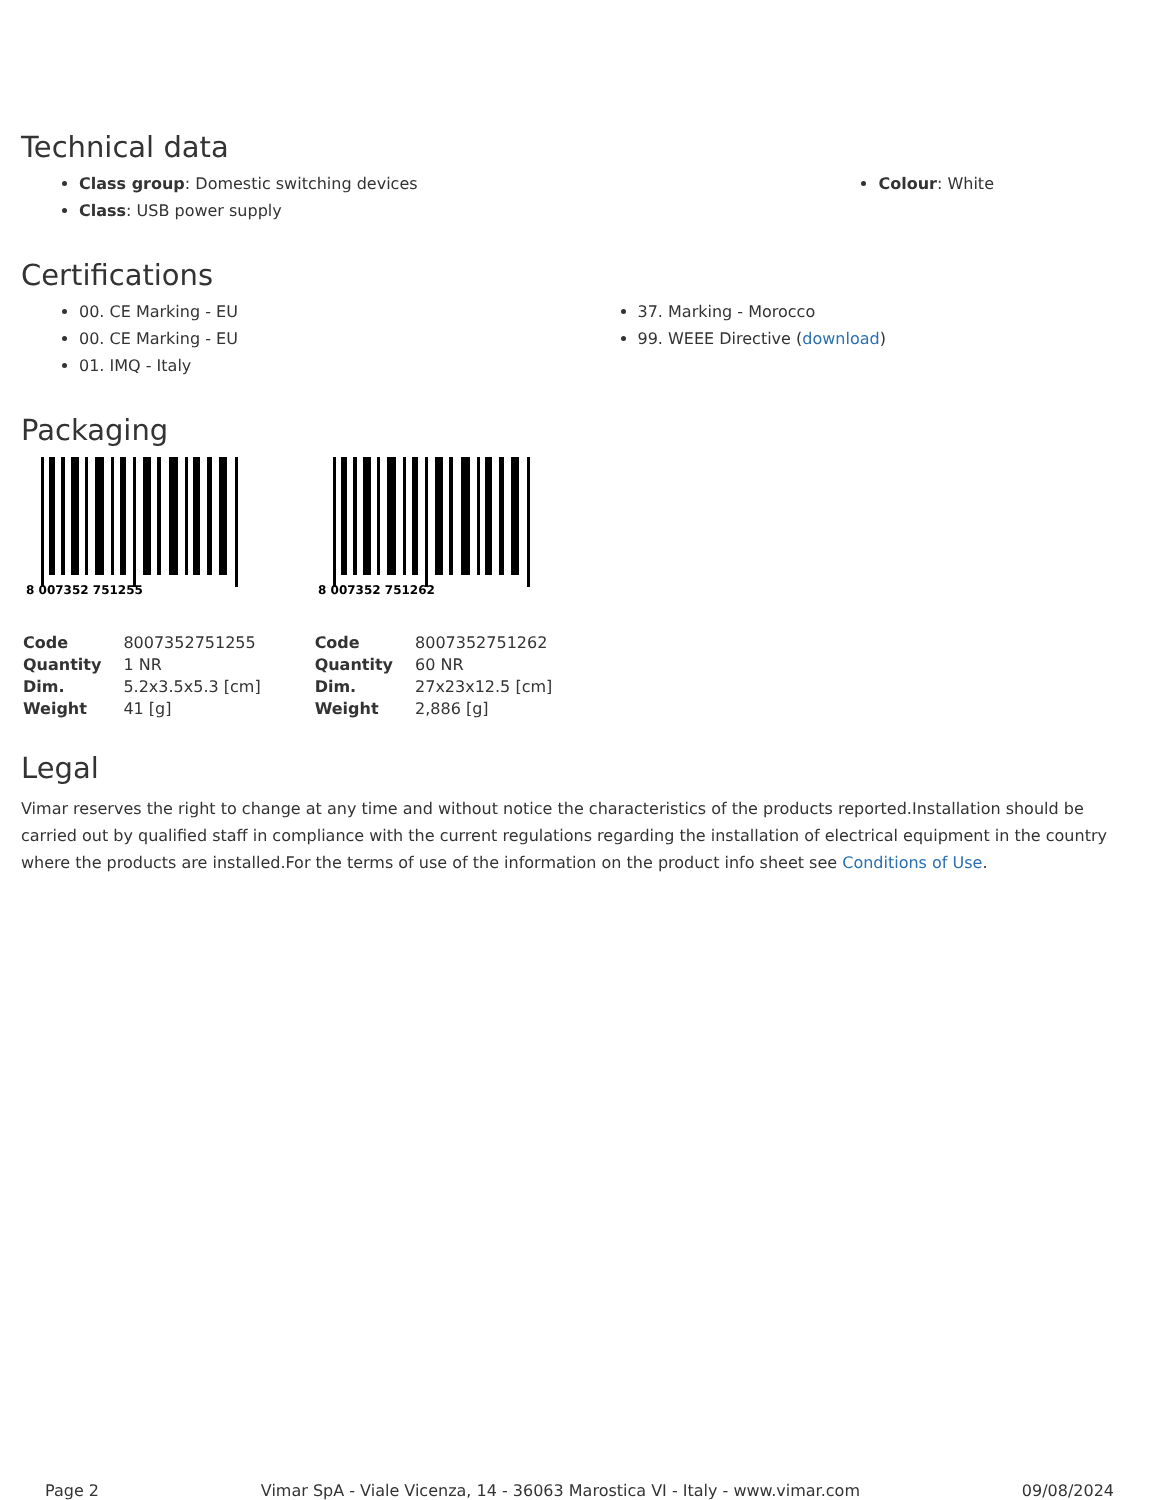Technical data
Class group: Domestic switching devices
Class: USB power supply
Colour: White
Certifications
00. CE Marking - EU
00. CE Marking - EU
01. IMQ - Italy
37. Marking - Morocco
99. WEEE Directive (download)
Packaging
8 007352 751255
| Code | 8007352751255 |
| Quantity | 1 NR |
| Dim. | 5.2x3.5x5.3 [cm] |
| Weight | 41 [g] |
8 007352 751262
| Code | 8007352751262 |
| Quantity | 60 NR |
| Dim. | 27x23x12.5 [cm] |
| Weight | 2,886 [g] |
Legal
Vimar reserves the right to change at any time and without notice the characteristics of the products reported.Installation should be carried out by qualified staff in compliance with the current regulations regarding the installation of electrical equipment in the country where the products are installed.For the terms of use of the information on the product info sheet see Conditions of Use.
Page 2 Vimar SpA - Viale Vicenza, 14 - 36063 Marostica VI - Italy - www.vimar.com 09/08/2024